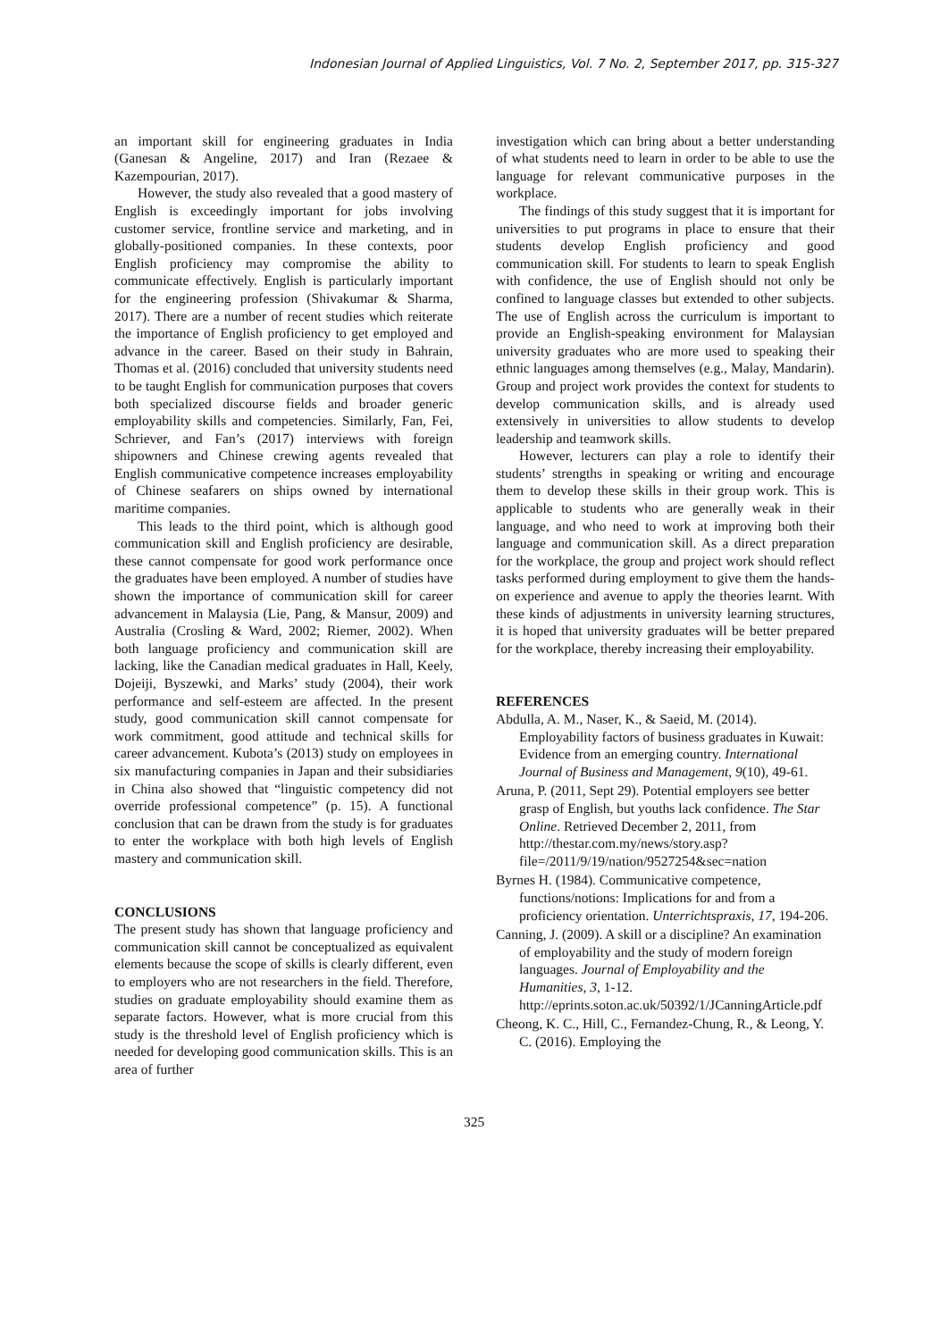Indonesian Journal of Applied Linguistics, Vol. 7 No. 2, September 2017, pp. 315-327
an important skill for engineering graduates in India (Ganesan & Angeline, 2017) and Iran (Rezaee & Kazempourian, 2017).
However, the study also revealed that a good mastery of English is exceedingly important for jobs involving customer service, frontline service and marketing, and in globally-positioned companies. In these contexts, poor English proficiency may compromise the ability to communicate effectively. English is particularly important for the engineering profession (Shivakumar & Sharma, 2017). There are a number of recent studies which reiterate the importance of English proficiency to get employed and advance in the career. Based on their study in Bahrain, Thomas et al. (2016) concluded that university students need to be taught English for communication purposes that covers both specialized discourse fields and broader generic employability skills and competencies. Similarly, Fan, Fei, Schriever, and Fan’s (2017) interviews with foreign shipowners and Chinese crewing agents revealed that English communicative competence increases employability of Chinese seafarers on ships owned by international maritime companies.
This leads to the third point, which is although good communication skill and English proficiency are desirable, these cannot compensate for good work performance once the graduates have been employed. A number of studies have shown the importance of communication skill for career advancement in Malaysia (Lie, Pang, & Mansur, 2009) and Australia (Crosling & Ward, 2002; Riemer, 2002). When both language proficiency and communication skill are lacking, like the Canadian medical graduates in Hall, Keely, Dojeiji, Byszewki, and Marks’ study (2004), their work performance and self-esteem are affected. In the present study, good communication skill cannot compensate for work commitment, good attitude and technical skills for career advancement. Kubota’s (2013) study on employees in six manufacturing companies in Japan and their subsidiaries in China also showed that “linguistic competency did not override professional competence” (p. 15). A functional conclusion that can be drawn from the study is for graduates to enter the workplace with both high levels of English mastery and communication skill.
CONCLUSIONS
The present study has shown that language proficiency and communication skill cannot be conceptualized as equivalent elements because the scope of skills is clearly different, even to employers who are not researchers in the field. Therefore, studies on graduate employability should examine them as separate factors. However, what is more crucial from this study is the threshold level of English proficiency which is needed for developing good communication skills. This is an area of further
investigation which can bring about a better understanding of what students need to learn in order to be able to use the language for relevant communicative purposes in the workplace.
The findings of this study suggest that it is important for universities to put programs in place to ensure that their students develop English proficiency and good communication skill. For students to learn to speak English with confidence, the use of English should not only be confined to language classes but extended to other subjects. The use of English across the curriculum is important to provide an English-speaking environment for Malaysian university graduates who are more used to speaking their ethnic languages among themselves (e.g., Malay, Mandarin). Group and project work provides the context for students to develop communication skills, and is already used extensively in universities to allow students to develop leadership and teamwork skills.
However, lecturers can play a role to identify their students’ strengths in speaking or writing and encourage them to develop these skills in their group work. This is applicable to students who are generally weak in their language, and who need to work at improving both their language and communication skill. As a direct preparation for the workplace, the group and project work should reflect tasks performed during employment to give them the hands-on experience and avenue to apply the theories learnt. With these kinds of adjustments in university learning structures, it is hoped that university graduates will be better prepared for the workplace, thereby increasing their employability.
REFERENCES
Abdulla, A. M., Naser, K., & Saeid, M. (2014). Employability factors of business graduates in Kuwait: Evidence from an emerging country. International Journal of Business and Management, 9(10), 49-61.
Aruna, P. (2011, Sept 29). Potential employers see better grasp of English, but youths lack confidence. The Star Online. Retrieved December 2, 2011, from http://thestar.com.my/news/story.asp?file=/2011/9/19/nation/9527254&sec=nation
Byrnes H. (1984). Communicative competence, functions/notions: Implications for and from a proficiency orientation. Unterrichtspraxis, 17, 194-206.
Canning, J. (2009). A skill or a discipline? An examination of employability and the study of modern foreign languages. Journal of Employability and the Humanities, 3, 1-12. http://eprints.soton.ac.uk/50392/1/JCanningArticle.pdf
Cheong, K. C., Hill, C., Fernandez-Chung, R., & Leong, Y. C. (2016). Employing the
325